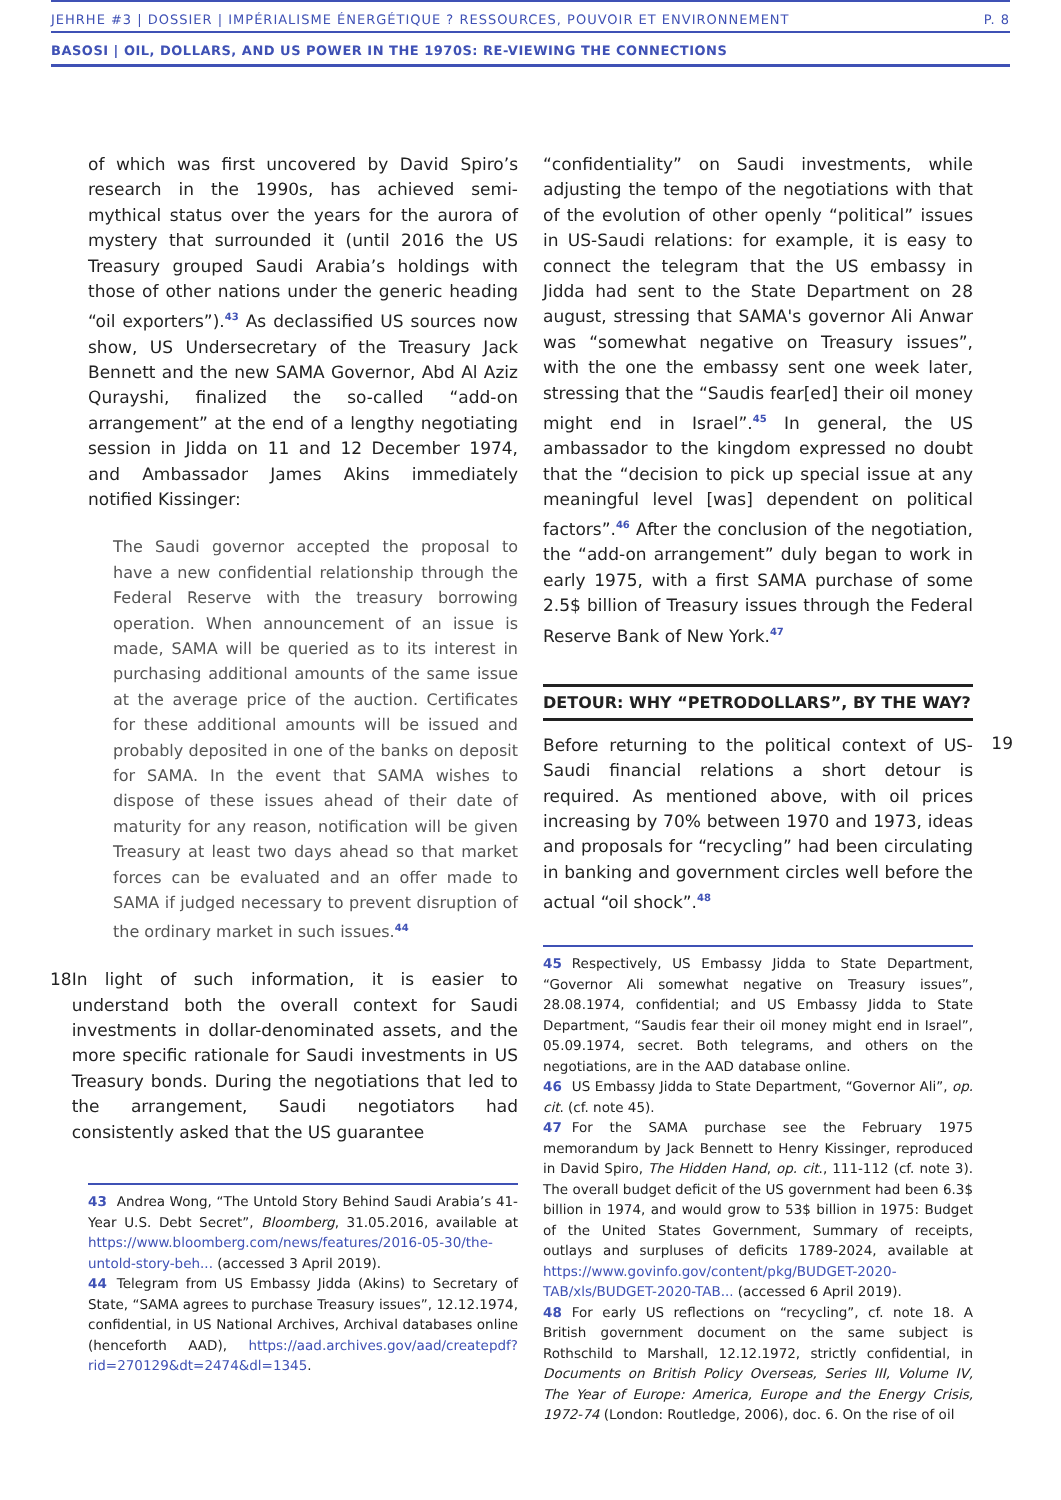JEHRHE #3 | DOSSIER | IMPÉRIALISME ÉNERGÉTIQUE ? RESSOURCES, POUVOIR ET ENVIRONNEMENT P. 8
BASOSI | OIL, DOLLARS, AND US POWER IN THE 1970S: RE-VIEWING THE CONNECTIONS
of which was first uncovered by David Spiro’s research in the 1990s, has achieved semi-mythical status over the years for the aurora of mystery that surrounded it (until 2016 the US Treasury grouped Saudi Arabia’s holdings with those of other nations under the generic heading “oil exporters”).<sup>43</sup> As declassified US sources now show, US Undersecretary of the Treasury Jack Bennett and the new SAMA Governor, Abd Al Aziz Qurayshi, finalized the so-called “add-on arrangement” at the end of a lengthy negotiating session in Jidda on 11 and 12 December 1974, and Ambassador James Akins immediately notified Kissinger:
The Saudi governor accepted the proposal to have a new confidential relationship through the Federal Reserve with the treasury borrowing operation. When announcement of an issue is made, SAMA will be queried as to its interest in purchasing additional amounts of the same issue at the average price of the auction. Certificates for these additional amounts will be issued and probably deposited in one of the banks on deposit for SAMA. In the event that SAMA wishes to dispose of these issues ahead of their date of maturity for any reason, notification will be given Treasury at least two days ahead so that market forces can be evaluated and an offer made to SAMA if judged necessary to prevent disruption of the ordinary market in such issues.<sup>44</sup>
18 In light of such information, it is easier to understand both the overall context for Saudi investments in dollar-denominated assets, and the more specific rationale for Saudi investments in US Treasury bonds. During the negotiations that led to the arrangement, Saudi negotiators had consistently asked that the US guarantee
43 Andrea Wong, “The Untold Story Behind Saudi Arabia’s 41-Year U.S. Debt Secret”, Bloomberg, 31.05.2016, available at https://www.bloomberg.com/news/features/2016-05-30/the-untold-story-beh... (accessed 3 April 2019).
44 Telegram from US Embassy Jidda (Akins) to Secretary of State, “SAMA agrees to purchase Treasury issues”, 12.12.1974, confidential, in US National Archives, Archival databases online (henceforth AAD), https://aad.archives.gov/aad/createpdf?rid=270129&dt=2474&dl=1345.
“confidentiality” on Saudi investments, while adjusting the tempo of the negotiations with that of the evolution of other openly “political” issues in US-Saudi relations: for example, it is easy to connect the telegram that the US embassy in Jidda had sent to the State Department on 28 august, stressing that SAMA's governor Ali Anwar was “somewhat negative on Treasury issues”, with the one the embassy sent one week later, stressing that the “Saudis fear[ed] their oil money might end in Israel”.<sup>45</sup> In general, the US ambassador to the kingdom expressed no doubt that the “decision to pick up special issue at any meaningful level [was] dependent on political factors”.<sup>46</sup> After the conclusion of the negotiation, the “add-on arrangement” duly began to work in early 1975, with a first SAMA purchase of some 2.5$ billion of Treasury issues through the Federal Reserve Bank of New York.<sup>47</sup>
DETOUR: WHY “PETRODOLLARS”, BY THE WAY?
Before returning to the political context of US-Saudi financial relations a short detour is required. As mentioned above, with oil prices increasing by 70% between 1970 and 1973, ideas and proposals for “recycling” had been circulating in banking and government circles well before the actual “oil shock”.<sup>48</sup>
19
45 Respectively, US Embassy Jidda to State Department, “Governor Ali somewhat negative on Treasury issues”, 28.08.1974, confidential; and US Embassy Jidda to State Department, “Saudis fear their oil money might end in Israel”, 05.09.1974, secret. Both telegrams, and others on the negotiations, are in the AAD database online.
46 US Embassy Jidda to State Department, “Governor Ali”, op. cit. (cf. note 45).
47 For the SAMA purchase see the February 1975 memorandum by Jack Bennett to Henry Kissinger, reproduced in David Spiro, The Hidden Hand, op. cit., 111-112 (cf. note 3). The overall budget deficit of the US government had been 6.3$ billion in 1974, and would grow to 53$ billion in 1975: Budget of the United States Government, Summary of receipts, outlays and surpluses of deficits 1789-2024, available at https://www.govinfo.gov/content/pkg/BUDGET-2020-TAB/xls/BUDGET-2020-TAB... (accessed 6 April 2019).
48 For early US reflections on “recycling”, cf. note 18. A British government document on the same subject is Rothschild to Marshall, 12.12.1972, strictly confidential, in Documents on British Policy Overseas, Series III, Volume IV, The Year of Europe: America, Europe and the Energy Crisis, 1972-74 (London: Routledge, 2006), doc. 6. On the rise of oil